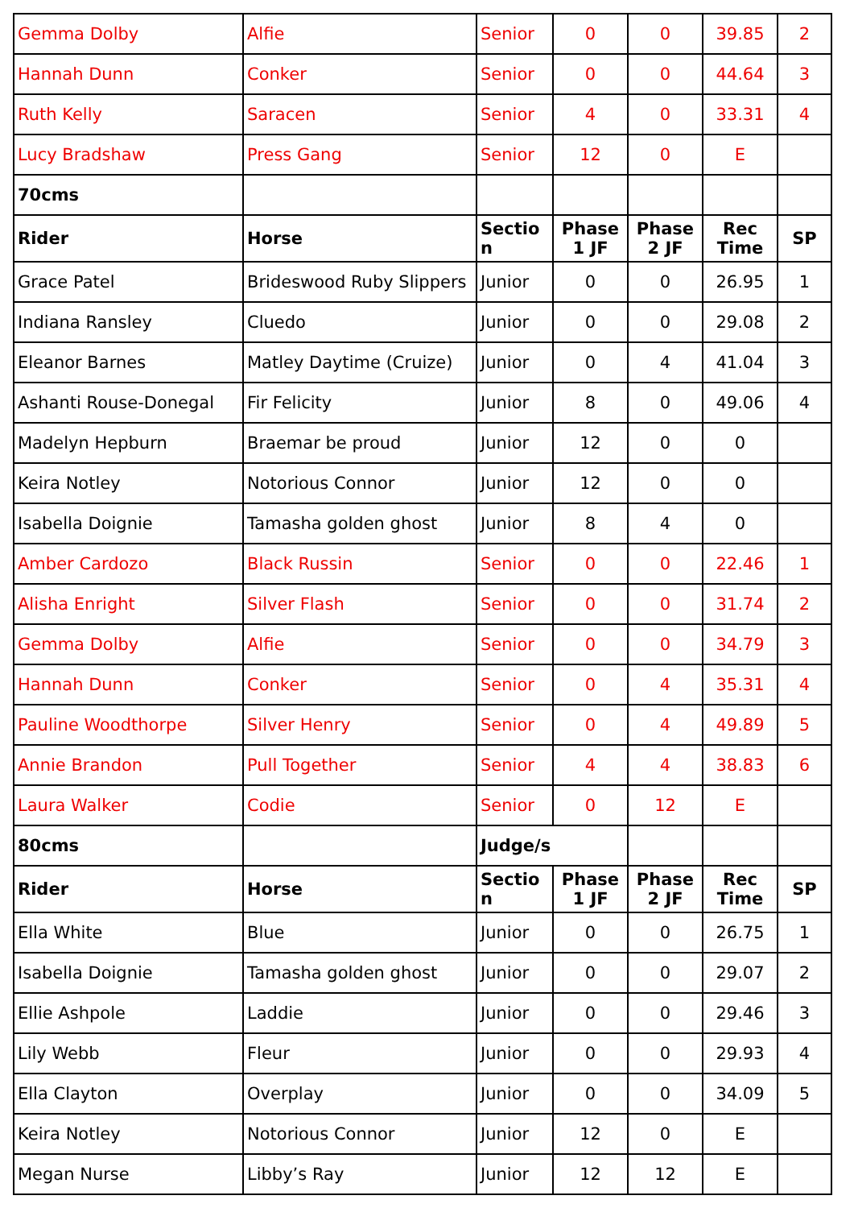| Gemma Dolby | Alfie | Senior | 0 | 0 | 39.85 | 2 |
| Hannah Dunn | Conker | Senior | 0 | 0 | 44.64 | 3 |
| Ruth Kelly | Saracen | Senior | 4 | 0 | 33.31 | 4 |
| Lucy Bradshaw | Press Gang | Senior | 12 | 0 | E | |
| 70cms | | | | | | |
| Rider | Horse | Sectio n | Phase 1 JF | Phase 2 JF | Rec Time | SP |
| Grace Patel | Brideswood Ruby Slippers | Junior | 0 | 0 | 26.95 | 1 |
| Indiana Ransley | Cluedo | Junior | 0 | 0 | 29.08 | 2 |
| Eleanor Barnes | Matley Daytime (Cruize) | Junior | 0 | 4 | 41.04 | 3 |
| Ashanti Rouse-Donegal | Fir Felicity | Junior | 8 | 0 | 49.06 | 4 |
| Madelyn Hepburn | Braemar be proud | Junior | 12 | 0 | 0 | |
| Keira Notley | Notorious Connor | Junior | 12 | 0 | 0 | |
| Isabella Doignie | Tamasha golden ghost | Junior | 8 | 4 | 0 | |
| Amber Cardozo | Black Russin | Senior | 0 | 0 | 22.46 | 1 |
| Alisha Enright | Silver Flash | Senior | 0 | 0 | 31.74 | 2 |
| Gemma Dolby | Alfie | Senior | 0 | 0 | 34.79 | 3 |
| Hannah Dunn | Conker | Senior | 0 | 4 | 35.31 | 4 |
| Pauline Woodthorpe | Silver Henry | Senior | 0 | 4 | 49.89 | 5 |
| Annie Brandon | Pull Together | Senior | 4 | 4 | 38.83 | 6 |
| Laura Walker | Codie | Senior | 0 | 12 | E | |
| 80cms | | Judge/s | | | | |
| Rider | Horse | Sectio n | Phase 1 JF | Phase 2 JF | Rec Time | SP |
| Ella White | Blue | Junior | 0 | 0 | 26.75 | 1 |
| Isabella Doignie | Tamasha golden ghost | Junior | 0 | 0 | 29.07 | 2 |
| Ellie Ashpole | Laddie | Junior | 0 | 0 | 29.46 | 3 |
| Lily Webb | Fleur | Junior | 0 | 0 | 29.93 | 4 |
| Ella Clayton | Overplay | Junior | 0 | 0 | 34.09 | 5 |
| Keira Notley | Notorious Connor | Junior | 12 | 0 | E | |
| Megan Nurse | Libby’s Ray | Junior | 12 | 12 | E | |